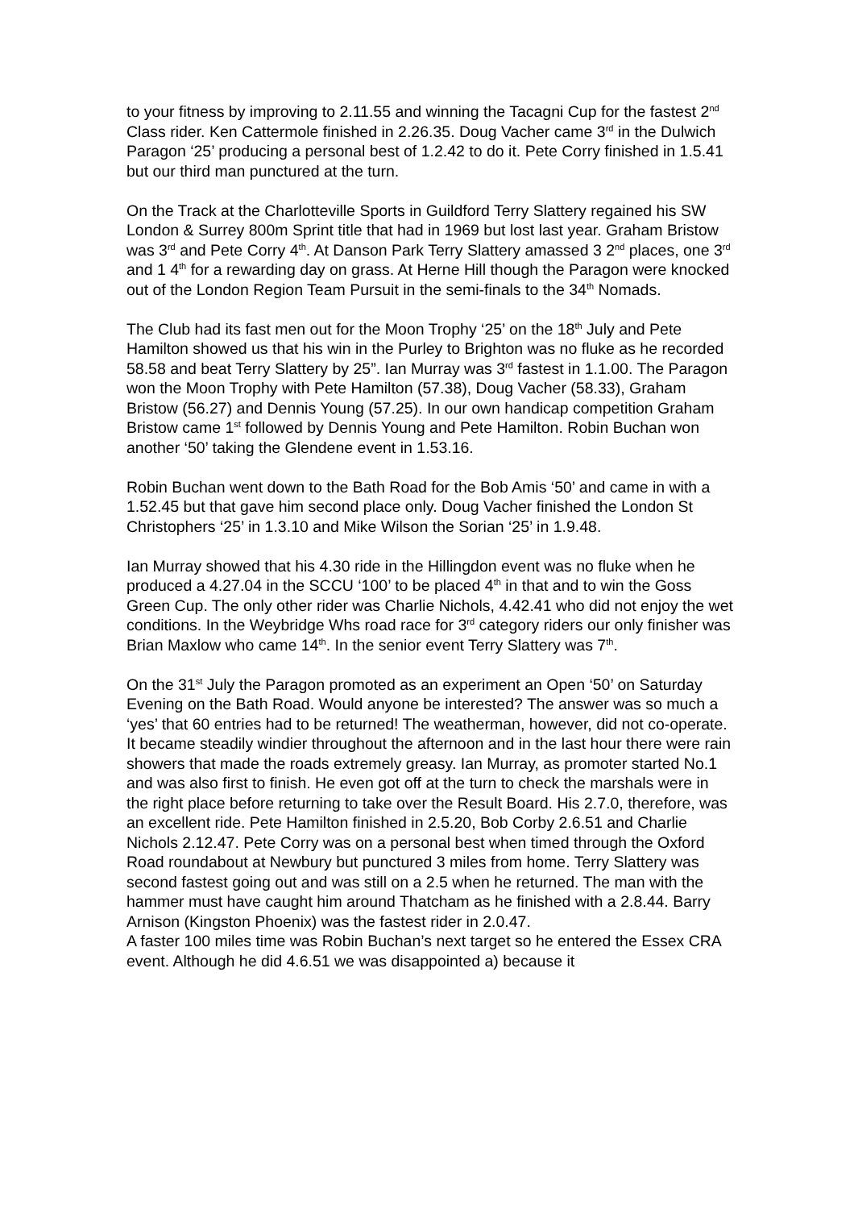to your fitness by improving to 2.11.55 and winning the Tacagni Cup for the fastest 2<sup>nd</sup> Class rider. Ken Cattermole finished in 2.26.35. Doug Vacher came 3<sup>rd</sup> in the Dulwich Paragon ‘25’ producing a personal best of 1.2.42 to do it. Pete Corry finished in 1.5.41 but our third man punctured at the turn.
On the Track at the Charlotteville Sports in Guildford Terry Slattery regained his SW London & Surrey 800m Sprint title that had in 1969 but lost last year. Graham Bristow was 3<sup>rd</sup> and Pete Corry 4<sup>th</sup>. At Danson Park Terry Slattery amassed 3 2<sup>nd</sup> places, one 3<sup>rd</sup> and 1 4<sup>th</sup> for a rewarding day on grass. At Herne Hill though the Paragon were knocked out of the London Region Team Pursuit in the semi-finals to the 34<sup>th</sup> Nomads.
The Club had its fast men out for the Moon Trophy ‘25’ on the 18<sup>th</sup> July and Pete Hamilton showed us that his win in the Purley to Brighton was no fluke as he recorded 58.58 and beat Terry Slattery by 25”. Ian Murray was 3<sup>rd</sup> fastest in 1.1.00. The Paragon won the Moon Trophy with Pete Hamilton (57.38), Doug Vacher (58.33), Graham Bristow (56.27) and Dennis Young (57.25). In our own handicap competition Graham Bristow came 1<sup>st</sup> followed by Dennis Young and Pete Hamilton. Robin Buchan won another ‘50’ taking the Glendene event in 1.53.16.
Robin Buchan went down to the Bath Road for the Bob Amis ‘50’ and came in with a 1.52.45 but that gave him second place only. Doug Vacher finished the London St Christophers ‘25’ in 1.3.10 and Mike Wilson the Sorian ‘25’ in 1.9.48.
Ian Murray showed that his 4.30 ride in the Hillingdon event was no fluke when he produced a 4.27.04 in the SCCU ‘100’ to be placed 4<sup>th</sup> in that and to win the Goss Green Cup. The only other rider was Charlie Nichols, 4.42.41 who did not enjoy the wet conditions. In the Weybridge Whs road race for 3<sup>rd</sup> category riders our only finisher was Brian Maxlow who came 14<sup>th</sup>. In the senior event Terry Slattery was 7<sup>th</sup>.
On the 31<sup>st</sup> July the Paragon promoted as an experiment an Open ‘50’ on Saturday Evening on the Bath Road. Would anyone be interested? The answer was so much a ‘yes’ that 60 entries had to be returned! The weatherman, however, did not co-operate. It became steadily windier throughout the afternoon and in the last hour there were rain showers that made the roads extremely greasy. Ian Murray, as promoter started No.1 and was also first to finish. He even got off at the turn to check the marshals were in the right place before returning to take over the Result Board. His 2.7.0, therefore, was an excellent ride. Pete Hamilton finished in 2.5.20, Bob Corby 2.6.51 and Charlie Nichols 2.12.47. Pete Corry was on a personal best when timed through the Oxford Road roundabout at Newbury but punctured 3 miles from home. Terry Slattery was second fastest going out and was still on a 2.5 when he returned. The man with the hammer must have caught him around Thatcham as he finished with a 2.8.44. Barry Arnison (Kingston Phoenix) was the fastest rider in 2.0.47.
A faster 100 miles time was Robin Buchan’s next target so he entered the Essex CRA event. Although he did 4.6.51 we was disappointed a) because it